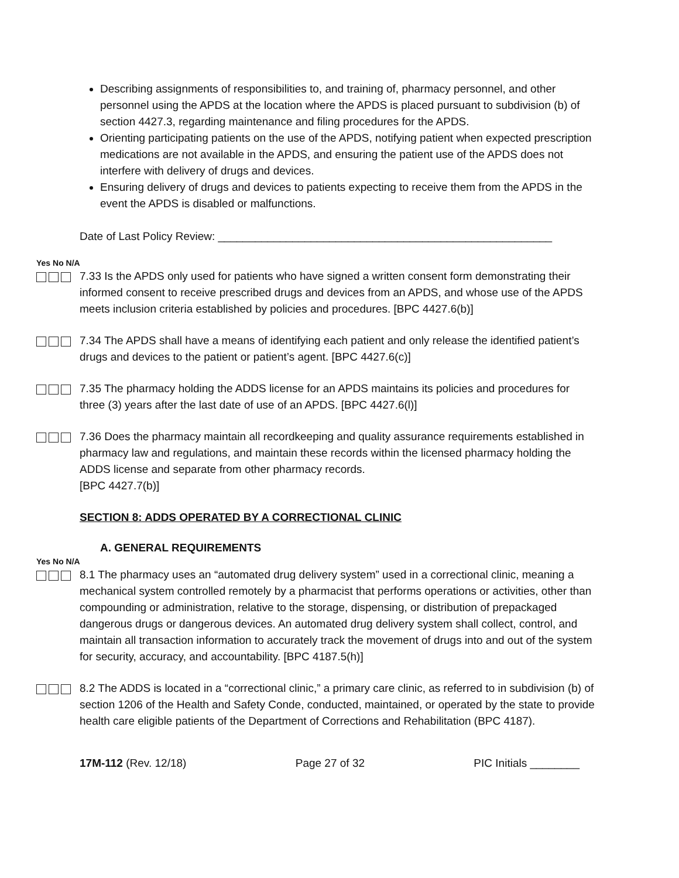Describing assignments of responsibilities to, and training of, pharmacy personnel, and other personnel using the APDS at the location where the APDS is placed pursuant to subdivision (b) of section 4427.3, regarding maintenance and filing procedures for the APDS.
Orienting participating patients on the use of the APDS, notifying patient when expected prescription medications are not available in the APDS, and ensuring the patient use of the APDS does not interfere with delivery of drugs and devices.
Ensuring delivery of drugs and devices to patients expecting to receive them from the APDS in the event the APDS is disabled or malfunctions.
Date of Last Policy Review: ______________________________________________________
Yes No N/A
7.33 Is the APDS only used for patients who have signed a written consent form demonstrating their informed consent to receive prescribed drugs and devices from an APDS, and whose use of the APDS meets inclusion criteria established by policies and procedures. [BPC 4427.6(b)]
7.34 The APDS shall have a means of identifying each patient and only release the identified patient’s drugs and devices to the patient or patient’s agent. [BPC 4427.6(c)]
7.35 The pharmacy holding the ADDS license for an APDS maintains its policies and procedures for three (3) years after the last date of use of an APDS. [BPC 4427.6(l)]
7.36 Does the pharmacy maintain all recordkeeping and quality assurance requirements established in pharmacy law and regulations, and maintain these records within the licensed pharmacy holding the ADDS license and separate from other pharmacy records.
[BPC 4427.7(b)]
SECTION 8: ADDS OPERATED BY A CORRECTIONAL CLINIC
A. GENERAL REQUIREMENTS
Yes No N/A
8.1 The pharmacy uses an “automated drug delivery system” used in a correctional clinic, meaning a mechanical system controlled remotely by a pharmacist that performs operations or activities, other than compounding or administration, relative to the storage, dispensing, or distribution of prepackaged dangerous drugs or dangerous devices. An automated drug delivery system shall collect, control, and maintain all transaction information to accurately track the movement of drugs into and out of the system for security, accuracy, and accountability. [BPC 4187.5(h)]
8.2 The ADDS is located in a “correctional clinic,” a primary care clinic, as referred to in subdivision (b) of section 1206 of the Health and Safety Conde, conducted, maintained, or operated by the state to provide health care eligible patients of the Department of Corrections and Rehabilitation (BPC 4187).
17M-112 (Rev. 12/18) Page 27 of 32 PIC Initials ________